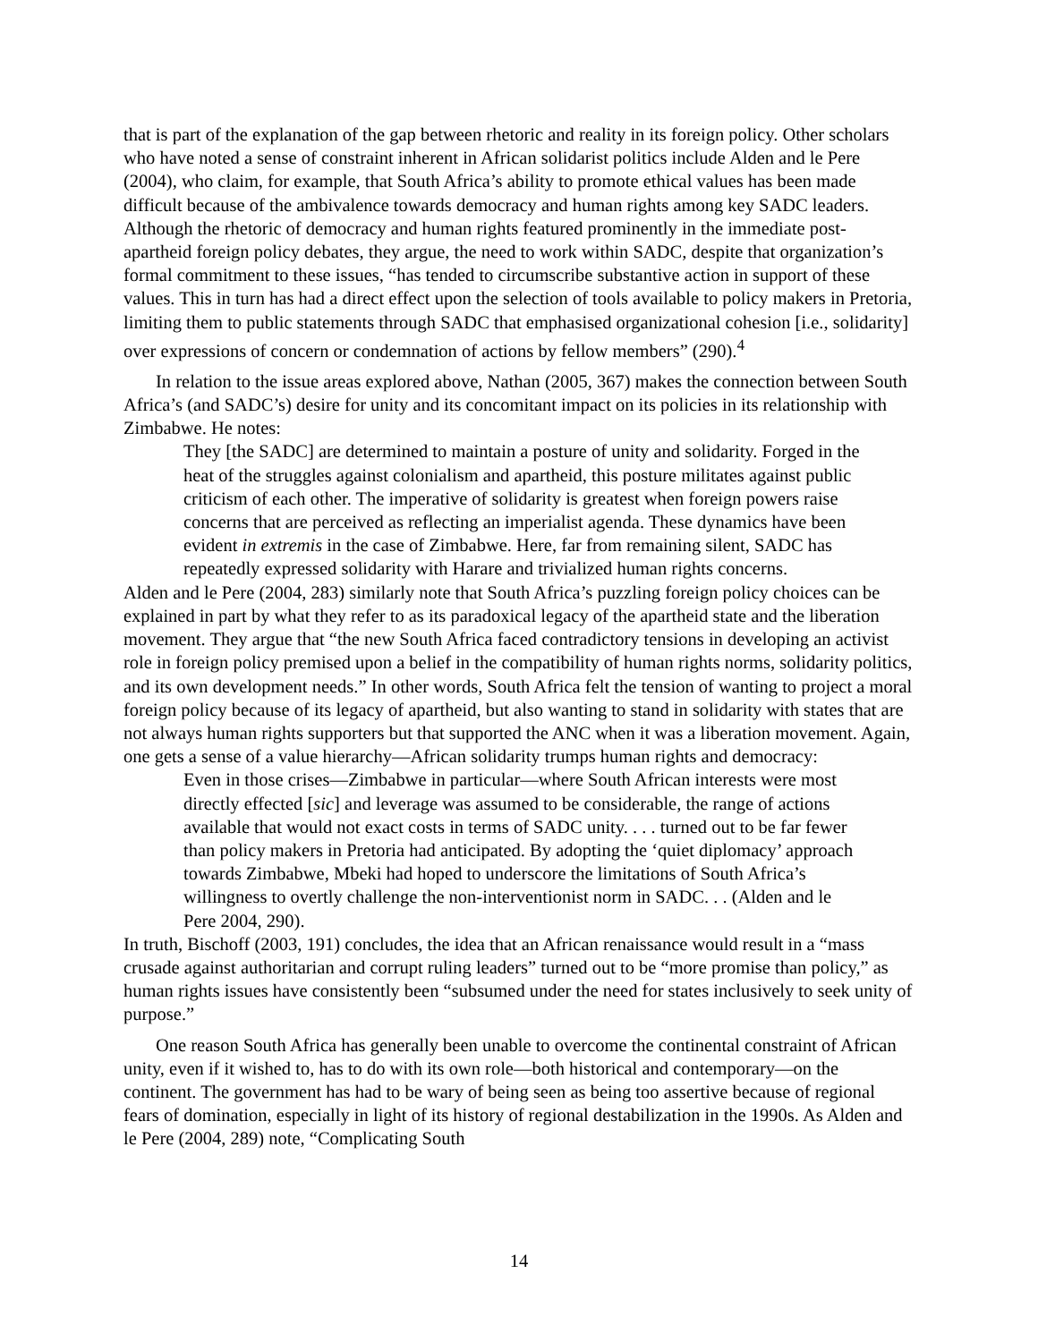that is part of the explanation of the gap between rhetoric and reality in its foreign policy. Other scholars who have noted a sense of constraint inherent in African solidarist politics include Alden and le Pere (2004), who claim, for example, that South Africa’s ability to promote ethical values has been made difficult because of the ambivalence towards democracy and human rights among key SADC leaders. Although the rhetoric of democracy and human rights featured prominently in the immediate post-apartheid foreign policy debates, they argue, the need to work within SADC, despite that organization’s formal commitment to these issues, “has tended to circumscribe substantive action in support of these values. This in turn has had a direct effect upon the selection of tools available to policy makers in Pretoria, limiting them to public statements through SADC that emphasised organizational cohesion [i.e., solidarity] over expressions of concern or condemnation of actions by fellow members” (290).<sup>4</sup>
In relation to the issue areas explored above, Nathan (2005, 367) makes the connection between South Africa’s (and SADC’s) desire for unity and its concomitant impact on its policies in its relationship with Zimbabwe. He notes:
They [the SADC] are determined to maintain a posture of unity and solidarity. Forged in the heat of the struggles against colonialism and apartheid, this posture militates against public criticism of each other. The imperative of solidarity is greatest when foreign powers raise concerns that are perceived as reflecting an imperialist agenda. These dynamics have been evident in extremis in the case of Zimbabwe. Here, far from remaining silent, SADC has repeatedly expressed solidarity with Harare and trivialized human rights concerns.
Alden and le Pere (2004, 283) similarly note that South Africa’s puzzling foreign policy choices can be explained in part by what they refer to as its paradoxical legacy of the apartheid state and the liberation movement. They argue that “the new South Africa faced contradictory tensions in developing an activist role in foreign policy premised upon a belief in the compatibility of human rights norms, solidarity politics, and its own development needs.” In other words, South Africa felt the tension of wanting to project a moral foreign policy because of its legacy of apartheid, but also wanting to stand in solidarity with states that are not always human rights supporters but that supported the ANC when it was a liberation movement. Again, one gets a sense of a value hierarchy—African solidarity trumps human rights and democracy:
Even in those crises—Zimbabwe in particular—where South African interests were most directly effected [sic] and leverage was assumed to be considerable, the range of actions available that would not exact costs in terms of SADC unity. . . . turned out to be far fewer than policy makers in Pretoria had anticipated. By adopting the ‘quiet diplomacy’ approach towards Zimbabwe, Mbeki had hoped to underscore the limitations of South Africa’s willingness to overtly challenge the non-interventionist norm in SADC. . . (Alden and le Pere 2004, 290).
In truth, Bischoff (2003, 191) concludes, the idea that an African renaissance would result in a “mass crusade against authoritarian and corrupt ruling leaders” turned out to be “more promise than policy,” as human rights issues have consistently been “subsumed under the need for states inclusively to seek unity of purpose.”
One reason South Africa has generally been unable to overcome the continental constraint of African unity, even if it wished to, has to do with its own role—both historical and contemporary—on the continent. The government has had to be wary of being seen as being too assertive because of regional fears of domination, especially in light of its history of regional destabilization in the 1990s. As Alden and le Pere (2004, 289) note, “Complicating South
14